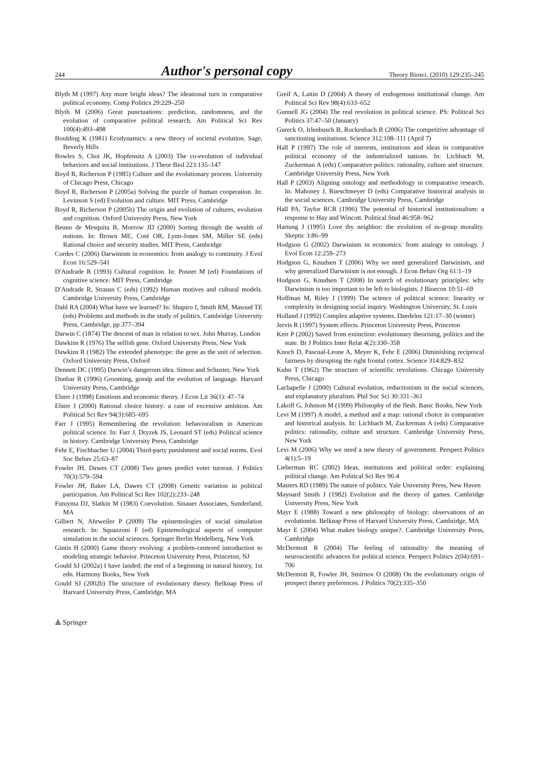244 Author's personal copy Theory Biosci. (2010) 129:235–245
Blyth M (1997) Any more bright ideas? The ideational turn in comparative political economy. Comp Politics 29:229–250
Blyth M (2006) Great punctuations: prediction, randomness, and the evolution of comparative political research. Am Political Sci Rev 100(4):493–498
Boulding K (1981) Ecodynamics: a new theory of societal evolution. Sage, Beverly Hills
Bowles S, Choi JK, Hopfensitz A (2003) The co-evolution of individual behaviors and social institutions. J Theor Biol 223:135–147
Boyd R, Richerson P (1985) Culture and the evolutionary process. University of Chicago Press, Chicago
Boyd R, Richerson P (2005a) Solving the puzzle of human cooperation. In: Levinson S (ed) Evolution and culture. MIT Press, Cambridge
Boyd R, Richerson P (2005b) The origin and evolution of cultures, evolution and cognition. Oxford University Press, New York
Beuno de Mesquita B, Morrow JD (2000) Sorting through the wealth of notions. In: Brown ME, Coté OR, Lynn-Jones SM, Miller SE (eds) Rational choice and security studies. MIT Press, Cambridge
Cordes C (2006) Darwinism in economics: from analogy to continuity. J Evol Econ 16:529–541
D′Andrade R (1993) Cultural cognition. In: Posner M (ed) Foundations of cognitive science. MIT Press, Cambridge
D′Andrade R, Strauss C (eds) (1992) Human motives and cultural models. Cambridge University Press, Cambridge
Dahl RA (2004) What have we learned? In: Shapiro I, Smith RM, Masoud TE (eds) Problems and methods in the study of politics. Cambridge University Press, Cambridge, pp 377–394
Darwin C (1874) The descent of man in relation to sex. John Murray, London
Dawkins R (1976) The selfish gene. Oxford University Press, New York
Dawkins R (1982) The extended phenotype: the gene as the unit of selection. Oxford University Press, Oxford
Dennett DC (1995) Darwin’s dangerous idea. Simon and Schuster, New York
Dunbar R (1996) Grooming, gossip and the evolution of language. Harvard University Press, Cambridge
Elster J (1998) Emotions and economic theory. J Econ Lit 36(1): 47–74
Elster J (2000) Rational choice history: a case of excessive ambition. Am Political Sci Rev 94(3):685–695
Farr J (1995) Remembering the revolution: behavioralism in American political science. In: Farr J, Dryzek JS, Leonard ST (eds) Political science in history. Cambridge University Press, Cambridge
Fehr E, Fischbacher U (2004) Third-party punishment and social norms. Evol Soc Behav 25:63–87
Fowler JH, Dawes CT (2008) Two genes predict voter turnout. J Politics 70(3):579–594
Fowler JH, Baker LA, Dawes CT (2008) Genetic variation in political participation. Am Political Sci Rev 102(2):233–248
Futuyma DJ, Slatkin M (1983) Coevolution. Sinauer Associates, Sunderland, MA
Gilbert N, Ahrweiler P (2009) The epistemologies of social simulation research. In: Squazzoni F (ed) Epistemological aspects of computer simulation in the social sciences. Springer Berlin Heidelberg, New York
Gintis H (2000) Game theory evolving: a problem-centered introduction to modeling strategic behavior. Princeton University Press, Princeton, NJ
Gould SJ (2002a) I have landed: the end of a beginning in natural history, 1st edn. Harmony Books, New York
Gould SJ (2002b) The structure of evolutionary theory. Belknap Press of Harvard University Press, Cambridge, MA
Greif A, Laitin D (2004) A theory of endogenous institutional change. Am Political Sci Rev 98(4):633–652
Gunnell JG (2004) The real revolution in political science. PS: Political Sci Politics 37:47–50 (January)
Gureck O, Irlenbusch B, Rockenbach B (2006) The competitive advantage of sanctioning institutions. Science 312:108–111 (April 7)
Hall P (1997) The role of interests, institutions and ideas in comparative political economy of the industrialized nations. In: Lichbach M, Zuckerman A (eds) Comparative politics: rationality, culture and structure. Cambridge University Press, New York
Hall P (2003) Aligning ontology and methodology in comparative research. In: Mahoney J, Rueschmeyer D (eds) Comparative historical analysis in the social sciences. Cambridge University Press, Cambridge
Hall PA, Taylor RCR (1996) The potential of historical institutionalism: a response to Hay and Wincott. Political Stud 46:958–962
Hartung J (1995) Love thy neighbor: the evolution of in-group morality. Skeptic 3:86–99
Hodgson G (2002) Darwinism in economics: from analogy to ontology. J Evol Econ 12:259–273
Hodgson G, Knudsen T (2006) Why we need generalized Darwinism, and why generalized Darwinism is not enough. J Econ Behav Org 61:1–19
Hodgson G, Knudsen T (2008) In search of evolutionary principles: why Darwinism is too important to be left to biologists. J Bioecon 10:51–69
Hoffman M, Riley J (1999) The science of political science: linearity or complexity in designing social inquiry. Washington University, St. Louis
Holland J (1992) Complex adaptive systems. Daedelus 121:17–30 (winter)
Jervis R (1997) System effects. Princeton University Press, Princeton
Kerr P (2002) Saved from extinction: evolutionary theorising, politics and the state. Br J Politics Inter Relat 4(2):330–358
Knoch D, Pascual-Leone A, Meyer K, Fehr E (2006) Diminishing reciprocal fairness by disrupting the right frontal cortex. Science 314:829–832
Kuhn T (1962) The structure of scientific revolutions. Chicago University Press, Chicago
Lachapelle J (2000) Cultural evolution, reductionism in the social sciences, and explanatory pluralism. Phil Soc Sci 30:331–361
Lakoff G, Johnson M (1999) Philosophy of the flesh. Basic Books, New York
Levi M (1997) A model, a method and a map: rational choice in comparative and historical analysis. In: Lichbach M, Zuckerman A (eds) Comparative politics: rationality, culture and structure. Cambridge University Press, New York
Levi M (2006) Why we need a new theory of government. Perspect Politics 4(1):5–19
Lieberman RC (2002) Ideas, institutions and political order: explaining political change. Am Political Sci Rev 96:4
Masters RD (1989) The nature of politics. Yale University Press, New Haven
Maynard Smith J (1982) Evolution and the theory of games. Cambridge University Press, New York
Mayr E (1988) Toward a new philosophy of biology: observations of an evolutionist. Belknap Press of Harvard University Press, Cambridge, MA
Mayr E (2004) What makes biology unique?. Cambridge University Press, Cambridge
McDermott R (2004) The feeling of rationality: the meaning of neuroscientific advances for political science. Perspect Politics 2(04):691–706
McDermott R, Fowler JH, Smirnov O (2008) On the evolutionary origin of prospect theory preferences. J Politics 70(2):335–350
⟁ Springer